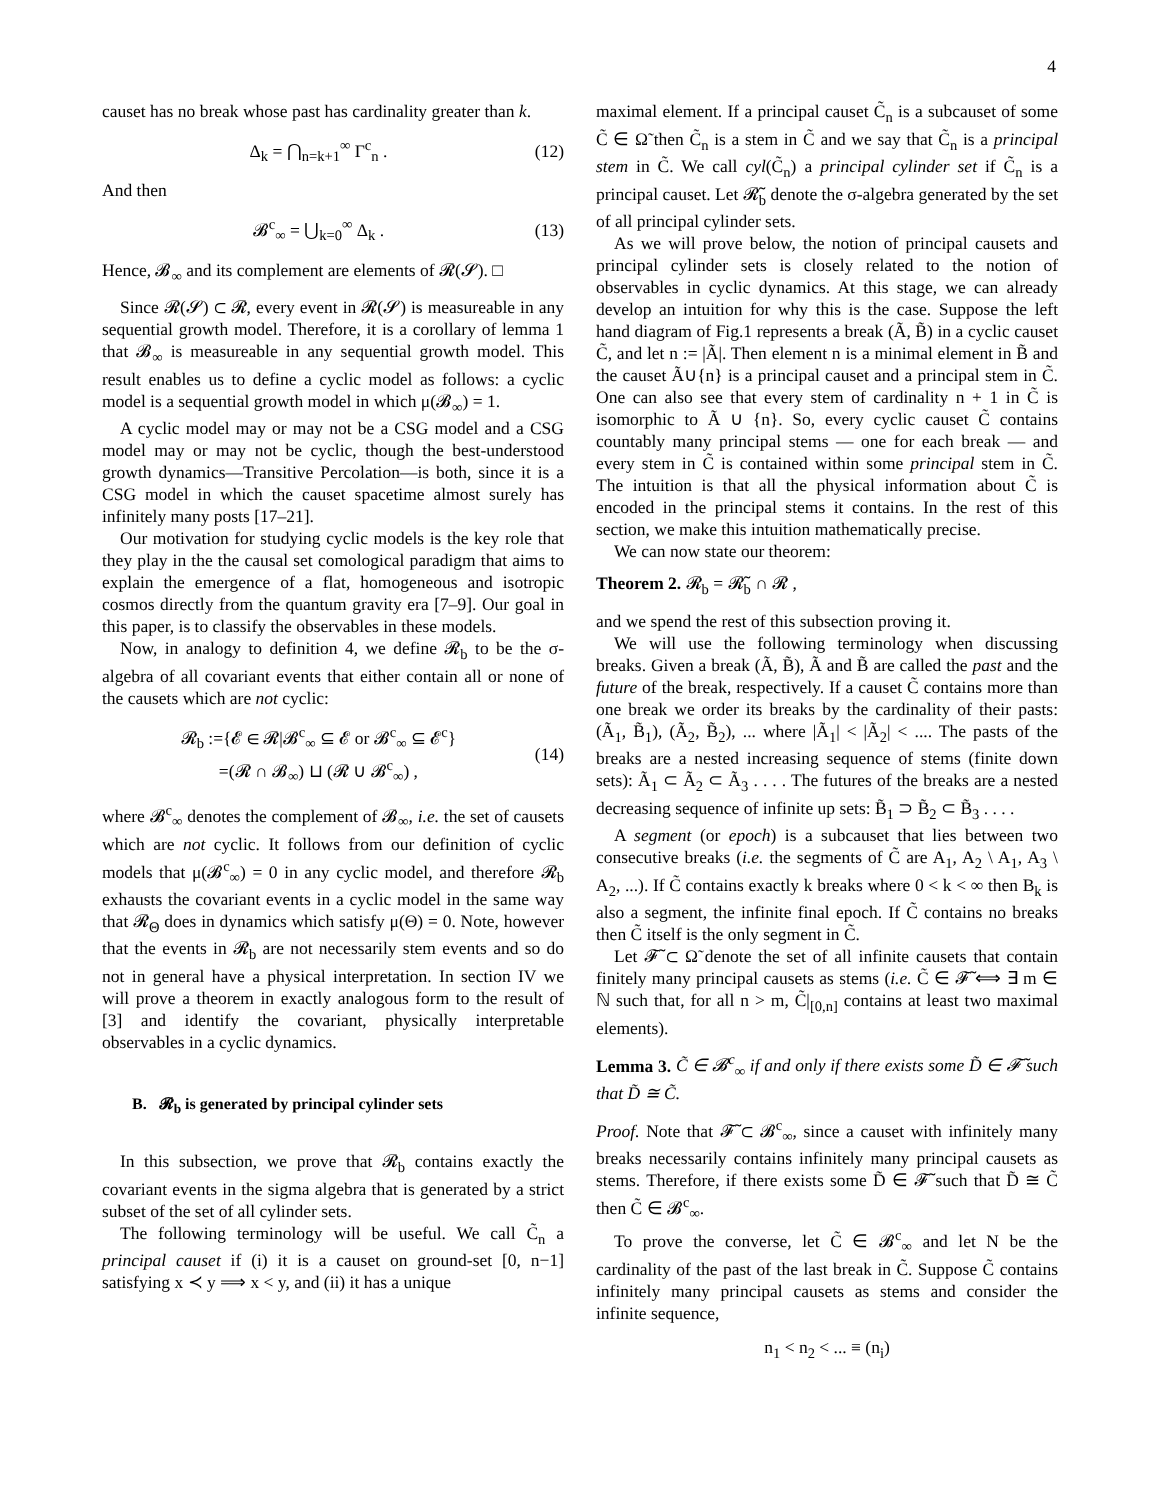4
causet has no break whose past has cardinality greater than k.
Δ<sub>k</sub> = ⋂<sub>n=k+1</sub><sup>∞</sup> Γ<sup>c</sup><sub>n</sub> . (12)
And then
𝓑<sup>c</sup><sub>∞</sub> = ⋃<sub>k=0</sub><sup>∞</sup> Δ<sub>k</sub> . (13)
Hence, 𝓑<sub>∞</sub> and its complement are elements of 𝓡(𝓢). □
Since 𝓡(𝓢) ⊂ 𝓡, every event in 𝓡(𝓢) is measureable in any sequential growth model. Therefore, it is a corollary of lemma 1 that 𝓑<sub>∞</sub> is measureable in any sequential growth model. This result enables us to define a cyclic model as follows: a cyclic model is a sequential growth model in which μ(𝓑<sub>∞</sub>) = 1.
A cyclic model may or may not be a CSG model and a CSG model may or may not be cyclic, though the best-understood growth dynamics—Transitive Percolation—is both, since it is a CSG model in which the causet spacetime almost surely has infinitely many posts [17–21].
Our motivation for studying cyclic models is the key role that they play in the the causal set comological paradigm that aims to explain the emergence of a flat, homogeneous and isotropic cosmos directly from the quantum gravity era [7–9]. Our goal in this paper, is to classify the observables in these models.
Now, in analogy to definition 4, we define 𝓡<sub>b</sub> to be the σ-algebra of all covariant events that either contain all or none of the causets which are not cyclic:
𝓡<sub>b</sub> :={𝓔 ∈ 𝓡|𝓑<sup>c</sup><sub>∞</sub> ⊆ 𝓔 or 𝓑<sup>c</sup><sub>∞</sub> ⊆ 𝓔<sup>c</sup>}
=(𝓡 ∩ 𝓑<sub>∞</sub>) ⊔ (𝓡 ∪ 𝓑<sup>c</sup><sub>∞</sub>) , (14)
where 𝓑<sup>c</sup><sub>∞</sub> denotes the complement of 𝓑<sub>∞</sub>, i.e. the set of causets which are not cyclic. It follows from our definition of cyclic models that μ(𝓑<sup>c</sup><sub>∞</sub>) = 0 in any cyclic model, and therefore 𝓡<sub>b</sub> exhausts the covariant events in a cyclic model in the same way that 𝓡<sub>Θ</sub> does in dynamics which satisfy μ(Θ) = 0. Note, however that the events in 𝓡<sub>b</sub> are not necessarily stem events and so do not in general have a physical interpretation. In section IV we will prove a theorem in exactly analogous form to the result of [3] and identify the covariant, physically interpretable observables in a cyclic dynamics.
B. 𝓡<sub>b</sub> is generated by principal cylinder sets
In this subsection, we prove that 𝓡<sub>b</sub> contains exactly the covariant events in the sigma algebra that is generated by a strict subset of the set of all cylinder sets.
The following terminology will be useful. We call C̃<sub>n</sub> a principal causet if (i) it is a causet on ground-set [0, n−1] satisfying x ≺ y ⟹ x < y, and (ii) it has a unique
maximal element. If a principal causet C̃<sub>n</sub> is a subcauset of some C̃ ∈ Ω̃ then C̃<sub>n</sub> is a stem in C̃ and we say that C̃<sub>n</sub> is a principal stem in C̃. We call cyl(C̃<sub>n</sub>) a principal cylinder set if C̃<sub>n</sub> is a principal causet. Let 𝓡̃<sub>b</sub> denote the σ-algebra generated by the set of all principal cylinder sets.
As we will prove below, the notion of principal causets and principal cylinder sets is closely related to the notion of observables in cyclic dynamics. At this stage, we can already develop an intuition for why this is the case. Suppose the left hand diagram of Fig.1 represents a break (Ã, B̃) in a cyclic causet C̃, and let n := |Ã|. Then element n is a minimal element in B̃ and the causet Ã∪{n} is a principal causet and a principal stem in C̃. One can also see that every stem of cardinality n + 1 in C̃ is isomorphic to Ã ∪ {n}. So, every cyclic causet C̃ contains countably many principal stems — one for each break — and every stem in C̃ is contained within some principal stem in C̃. The intuition is that all the physical information about C̃ is encoded in the principal stems it contains. In the rest of this section, we make this intuition mathematically precise.
We can now state our theorem:
Theorem 2. 𝓡<sub>b</sub> = 𝓡̃<sub>b</sub> ∩ 𝓡 ,
and we spend the rest of this subsection proving it.
We will use the following terminology when discussing breaks. Given a break (Ã, B̃), Ã and B̃ are called the past and the future of the break, respectively. If a causet C̃ contains more than one break we order its breaks by the cardinality of their pasts: (Ã<sub>1</sub>, B̃<sub>1</sub>), (Ã<sub>2</sub>, B̃<sub>2</sub>), ... where |Ã<sub>1</sub>| < |Ã<sub>2</sub>| < .... The pasts of the breaks are a nested increasing sequence of stems (finite down sets): Ã<sub>1</sub> ⊂ Ã<sub>2</sub> ⊂ Ã<sub>3</sub> . . . . The futures of the breaks are a nested decreasing sequence of infinite up sets: B̃<sub>1</sub> ⊃ B̃<sub>2</sub> ⊂ B̃<sub>3</sub> . . . .
A segment (or epoch) is a subcauset that lies between two consecutive breaks (i.e. the segments of C̃ are A<sub>1</sub>, A<sub>2</sub> \ A<sub>1</sub>, A<sub>3</sub> \ A<sub>2</sub>, ...). If C̃ contains exactly k breaks where 0 < k < ∞ then B<sub>k</sub> is also a segment, the infinite final epoch. If C̃ contains no breaks then C̃ itself is the only segment in C̃.
Let 𝓕̃ ⊂ Ω̃ denote the set of all infinite causets that contain finitely many principal causets as stems (i.e. C̃ ∈ 𝓕̃ ⟺ ∃ m ∈ ℕ such that, for all n > m, C̃|<sub>[0,n]</sub> contains at least two maximal elements).
Lemma 3. C̃ ∈ 𝓑<sup>c</sup><sub>∞</sub> if and only if there exists some D̃ ∈ 𝓕̃ such that D̃ ≅ C̃.
Proof. Note that 𝓕̃ ⊂ 𝓑<sup>c</sup><sub>∞</sub>, since a causet with infinitely many breaks necessarily contains infinitely many principal causets as stems. Therefore, if there exists some D̃ ∈ 𝓕̃ such that D̃ ≅ C̃ then C̃ ∈ 𝓑<sup>c</sup><sub>∞</sub>.
To prove the converse, let C̃ ∈ 𝓑<sup>c</sup><sub>∞</sub> and let N be the cardinality of the past of the last break in C̃. Suppose C̃ contains infinitely many principal causets as stems and consider the infinite sequence,
n<sub>1</sub> < n<sub>2</sub> < ... ≡ (n<sub>i</sub>)